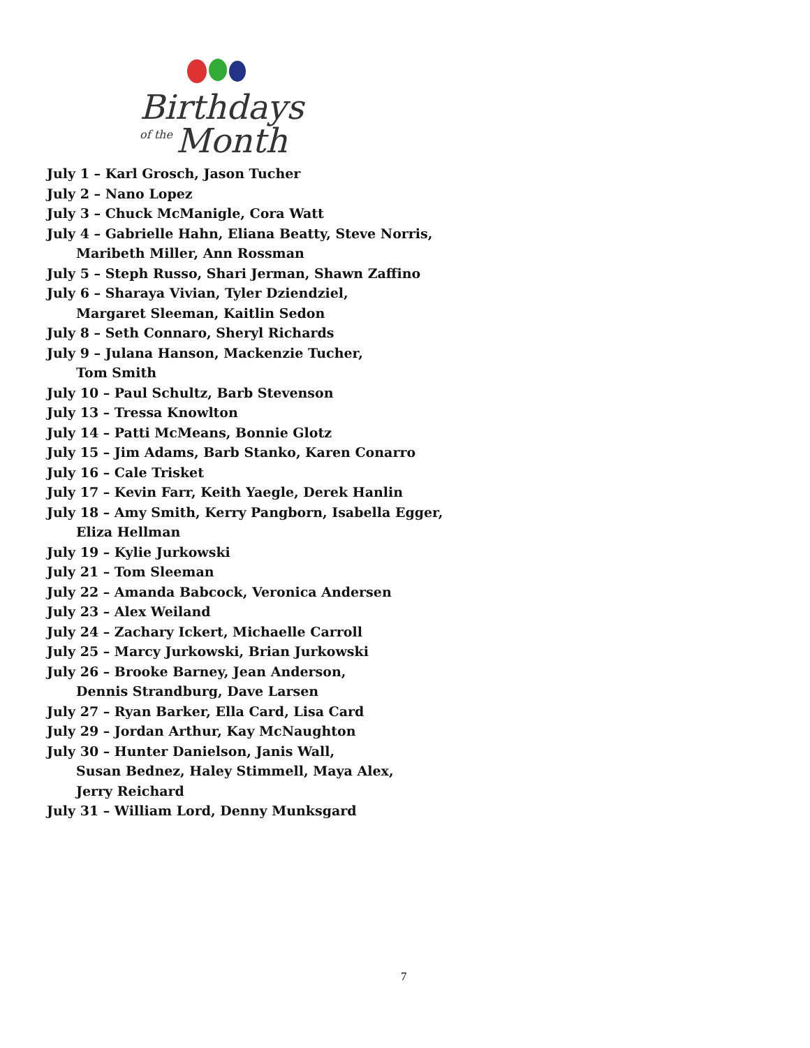Birthdays
of the
Month
July 1 – Karl Grosch, Jason Tucher
July 2 – Nano Lopez
July 3 – Chuck McManigle, Cora Watt
July 4 – Gabrielle Hahn, Eliana Beatty, Steve Norris,
Maribeth Miller, Ann Rossman
July 5 – Steph Russo, Shari Jerman, Shawn Zaffino
July 6 – Sharaya Vivian, Tyler Dziendziel,
Margaret Sleeman, Kaitlin Sedon
July 8 – Seth Connaro, Sheryl Richards
July 9 – Julana Hanson, Mackenzie Tucher,
Tom Smith
July 10 – Paul Schultz, Barb Stevenson
July 13 – Tressa Knowlton
July 14 – Patti McMeans, Bonnie Glotz
July 15 – Jim Adams, Barb Stanko, Karen Conarro
July 16 – Cale Trisket
July 17 – Kevin Farr, Keith Yaegle, Derek Hanlin
July 18 – Amy Smith, Kerry Pangborn, Isabella Egger,
Eliza Hellman
July 19 – Kylie Jurkowski
July 21 – Tom Sleeman
July 22 – Amanda Babcock, Veronica Andersen
July 23 – Alex Weiland
July 24 – Zachary Ickert, Michaelle Carroll
July 25 – Marcy Jurkowski, Brian Jurkowski
July 26 – Brooke Barney, Jean Anderson,
Dennis Strandburg, Dave Larsen
July 27 – Ryan Barker, Ella Card, Lisa Card
July 29 – Jordan Arthur, Kay McNaughton
July 30 – Hunter Danielson, Janis Wall,
Susan Bednez, Haley Stimmell, Maya Alex,
Jerry Reichard
July 31 – William Lord, Denny Munksgard
7